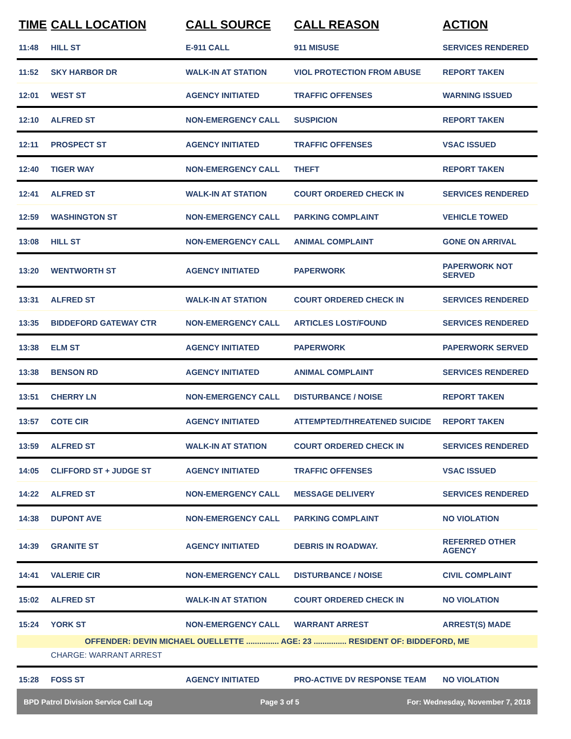| TIME | CALL LOCATION | CALL SOURCE | CALL REASON | ACTION |
| --- | --- | --- | --- | --- |
| 11:48 | HILL ST | E-911 CALL | 911 MISUSE | SERVICES RENDERED |
| 11:52 | SKY HARBOR DR | WALK-IN AT STATION | VIOL PROTECTION FROM ABUSE | REPORT TAKEN |
| 12:01 | WEST ST | AGENCY INITIATED | TRAFFIC OFFENSES | WARNING ISSUED |
| 12:10 | ALFRED ST | NON-EMERGENCY CALL | SUSPICION | REPORT TAKEN |
| 12:11 | PROSPECT ST | AGENCY INITIATED | TRAFFIC OFFENSES | VSAC ISSUED |
| 12:40 | TIGER WAY | NON-EMERGENCY CALL | THEFT | REPORT TAKEN |
| 12:41 | ALFRED ST | WALK-IN AT STATION | COURT ORDERED CHECK IN | SERVICES RENDERED |
| 12:59 | WASHINGTON ST | NON-EMERGENCY CALL | PARKING COMPLAINT | VEHICLE TOWED |
| 13:08 | HILL ST | NON-EMERGENCY CALL | ANIMAL COMPLAINT | GONE ON ARRIVAL |
| 13:20 | WENTWORTH ST | AGENCY INITIATED | PAPERWORK | PAPERWORK NOT SERVED |
| 13:31 | ALFRED ST | WALK-IN AT STATION | COURT ORDERED CHECK IN | SERVICES RENDERED |
| 13:35 | BIDDEFORD GATEWAY CTR | NON-EMERGENCY CALL | ARTICLES LOST/FOUND | SERVICES RENDERED |
| 13:38 | ELM ST | AGENCY INITIATED | PAPERWORK | PAPERWORK SERVED |
| 13:38 | BENSON RD | AGENCY INITIATED | ANIMAL COMPLAINT | SERVICES RENDERED |
| 13:51 | CHERRY LN | NON-EMERGENCY CALL | DISTURBANCE / NOISE | REPORT TAKEN |
| 13:57 | COTE CIR | AGENCY INITIATED | ATTEMPTED/THREATENED SUICIDE | REPORT TAKEN |
| 13:59 | ALFRED ST | WALK-IN AT STATION | COURT ORDERED CHECK IN | SERVICES RENDERED |
| 14:05 | CLIFFORD ST + JUDGE ST | AGENCY INITIATED | TRAFFIC OFFENSES | VSAC ISSUED |
| 14:22 | ALFRED ST | NON-EMERGENCY CALL | MESSAGE DELIVERY | SERVICES RENDERED |
| 14:38 | DUPONT AVE | NON-EMERGENCY CALL | PARKING COMPLAINT | NO VIOLATION |
| 14:39 | GRANITE ST | AGENCY INITIATED | DEBRIS IN ROADWAY. | REFERRED OTHER AGENCY |
| 14:41 | VALERIE CIR | NON-EMERGENCY CALL | DISTURBANCE / NOISE | CIVIL COMPLAINT |
| 15:02 | ALFRED ST | WALK-IN AT STATION | COURT ORDERED CHECK IN | NO VIOLATION |
| 15:24 | YORK ST | NON-EMERGENCY CALL | WARRANT ARREST | ARREST(S) MADE |
| OFFENDER: DEVIN MICHAEL OUELLETTE ............... AGE: 23 ............... RESIDENT OF: BIDDEFORD, ME | | | | |
| | CHARGE: WARRANT ARREST | | | |
| 15:28 | FOSS ST | AGENCY INITIATED | PRO-ACTIVE DV RESPONSE TEAM | NO VIOLATION |
BPD Patrol Division Service Call Log Page 3 of 5 For: Wednesday, November 7, 2018